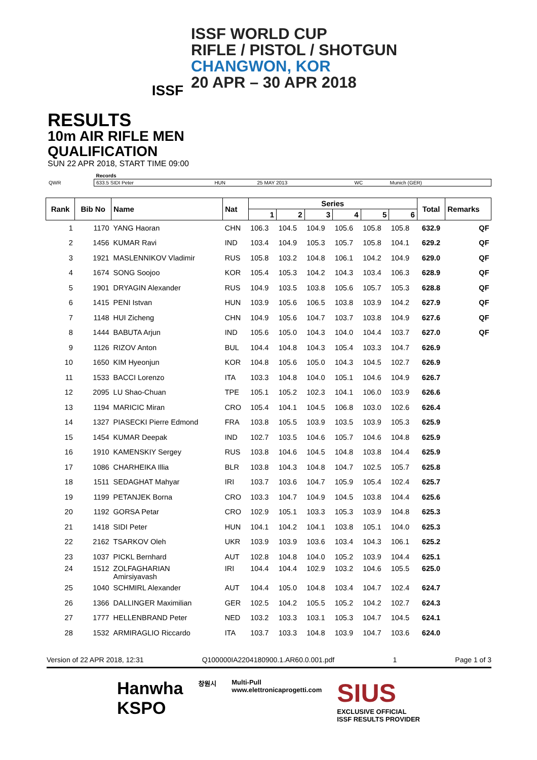ISSF
ISSF WORLD CUP
RIFLE / PISTOL / SHOTGUN
CHANGWON, KOR
20 APR – 30 APR 2018
RESULTS
10m AIR RIFLE MEN
QUALIFICATION
SUN 22 APR 2018, START TIME 09:00
| | Records | | | | |
| QWR | 633.5 SIDI Peter | HUN | 25 MAY 2013 | WC | Munich (GER) |
| Rank | Bib No | Name | Nat | Series | | | | | | Total | Remarks |
| --- | --- | --- | --- | --- | --- | --- | --- | --- | --- | --- | --- |
| | | | | 1 | 2 | 3 | 4 | 5 | 6 | | |
| 1 | 1170 | YANG Haoran | CHN | 106.3 | 104.5 | 104.9 | 105.6 | 105.8 | 105.8 | 632.9 | QF |
| 2 | 1456 | KUMAR Ravi | IND | 103.4 | 104.9 | 105.3 | 105.7 | 105.8 | 104.1 | 629.2 | QF |
| 3 | 1921 | MASLENNIKOV Vladimir | RUS | 105.8 | 103.2 | 104.8 | 106.1 | 104.2 | 104.9 | 629.0 | QF |
| 4 | 1674 | SONG Soojoo | KOR | 105.4 | 105.3 | 104.2 | 104.3 | 103.4 | 106.3 | 628.9 | QF |
| 5 | 1901 | DRYAGIN Alexander | RUS | 104.9 | 103.5 | 103.8 | 105.6 | 105.7 | 105.3 | 628.8 | QF |
| 6 | 1415 | PENI Istvan | HUN | 103.9 | 105.6 | 106.5 | 103.8 | 103.9 | 104.2 | 627.9 | QF |
| 7 | 1148 | HUI Zicheng | CHN | 104.9 | 105.6 | 104.7 | 103.7 | 103.8 | 104.9 | 627.6 | QF |
| 8 | 1444 | BABUTA Arjun | IND | 105.6 | 105.0 | 104.3 | 104.0 | 104.4 | 103.7 | 627.0 | QF |
| 9 | 1126 | RIZOV Anton | BUL | 104.4 | 104.8 | 104.3 | 105.4 | 103.3 | 104.7 | 626.9 | |
| 10 | 1650 | KIM Hyeonjun | KOR | 104.8 | 105.6 | 105.0 | 104.3 | 104.5 | 102.7 | 626.9 | |
| 11 | 1533 | BACCI Lorenzo | ITA | 103.3 | 104.8 | 104.0 | 105.1 | 104.6 | 104.9 | 626.7 | |
| 12 | 2095 | LU Shao-Chuan | TPE | 105.1 | 105.2 | 102.3 | 104.1 | 106.0 | 103.9 | 626.6 | |
| 13 | 1194 | MARICIC Miran | CRO | 105.4 | 104.1 | 104.5 | 106.8 | 103.0 | 102.6 | 626.4 | |
| 14 | 1327 | PIASECKI Pierre Edmond | FRA | 103.8 | 105.5 | 103.9 | 103.5 | 103.9 | 105.3 | 625.9 | |
| 15 | 1454 | KUMAR Deepak | IND | 102.7 | 103.5 | 104.6 | 105.7 | 104.6 | 104.8 | 625.9 | |
| 16 | 1910 | KAMENSKIY Sergey | RUS | 103.8 | 104.6 | 104.5 | 104.8 | 103.8 | 104.4 | 625.9 | |
| 17 | 1086 | CHARHEIKA Illia | BLR | 103.8 | 104.3 | 104.8 | 104.7 | 102.5 | 105.7 | 625.8 | |
| 18 | 1511 | SEDAGHAT Mahyar | IRI | 103.7 | 103.6 | 104.7 | 105.9 | 105.4 | 102.4 | 625.7 | |
| 19 | 1199 | PETANJEK Borna | CRO | 103.3 | 104.7 | 104.9 | 104.5 | 103.8 | 104.4 | 625.6 | |
| 20 | 1192 | GORSA Petar | CRO | 102.9 | 105.1 | 103.3 | 105.3 | 103.9 | 104.8 | 625.3 | |
| 21 | 1418 | SIDI Peter | HUN | 104.1 | 104.2 | 104.1 | 103.8 | 105.1 | 104.0 | 625.3 | |
| 22 | 2162 | TSARKOV Oleh | UKR | 103.9 | 103.9 | 103.6 | 103.4 | 104.3 | 106.1 | 625.2 | |
| 23 | 1037 | PICKL Bernhard | AUT | 102.8 | 104.8 | 104.0 | 105.2 | 103.9 | 104.4 | 625.1 | |
| 24 | 1512 | ZOLFAGHARIAN Amirsiyavash | IRI | 104.4 | 104.4 | 102.9 | 103.2 | 104.6 | 105.5 | 625.0 | |
| 25 | 1040 | SCHMIRL Alexander | AUT | 104.4 | 105.0 | 104.8 | 103.4 | 104.7 | 102.4 | 624.7 | |
| 26 | 1366 | DALLINGER Maximilian | GER | 102.5 | 104.2 | 105.5 | 105.2 | 104.2 | 102.7 | 624.3 | |
| 27 | 1777 | HELLENBRAND Peter | NED | 103.2 | 103.3 | 103.1 | 105.3 | 104.7 | 104.5 | 624.1 | |
| 28 | 1532 | ARMIRAGLIO Riccardo | ITA | 103.7 | 103.3 | 104.8 | 103.9 | 104.7 | 103.6 | 624.0 | |
Version of 22 APR 2018, 12:31 Q100000IA2204180900.1.AR60.0.001.pdf 1 Page 1 of 3
Hanwha
KSPO 창원시 Multi-Pull
www.elettronicaprogetti.com SIUS
EXCLUSIVE OFFICIAL
ISSF RESULTS PROVIDER